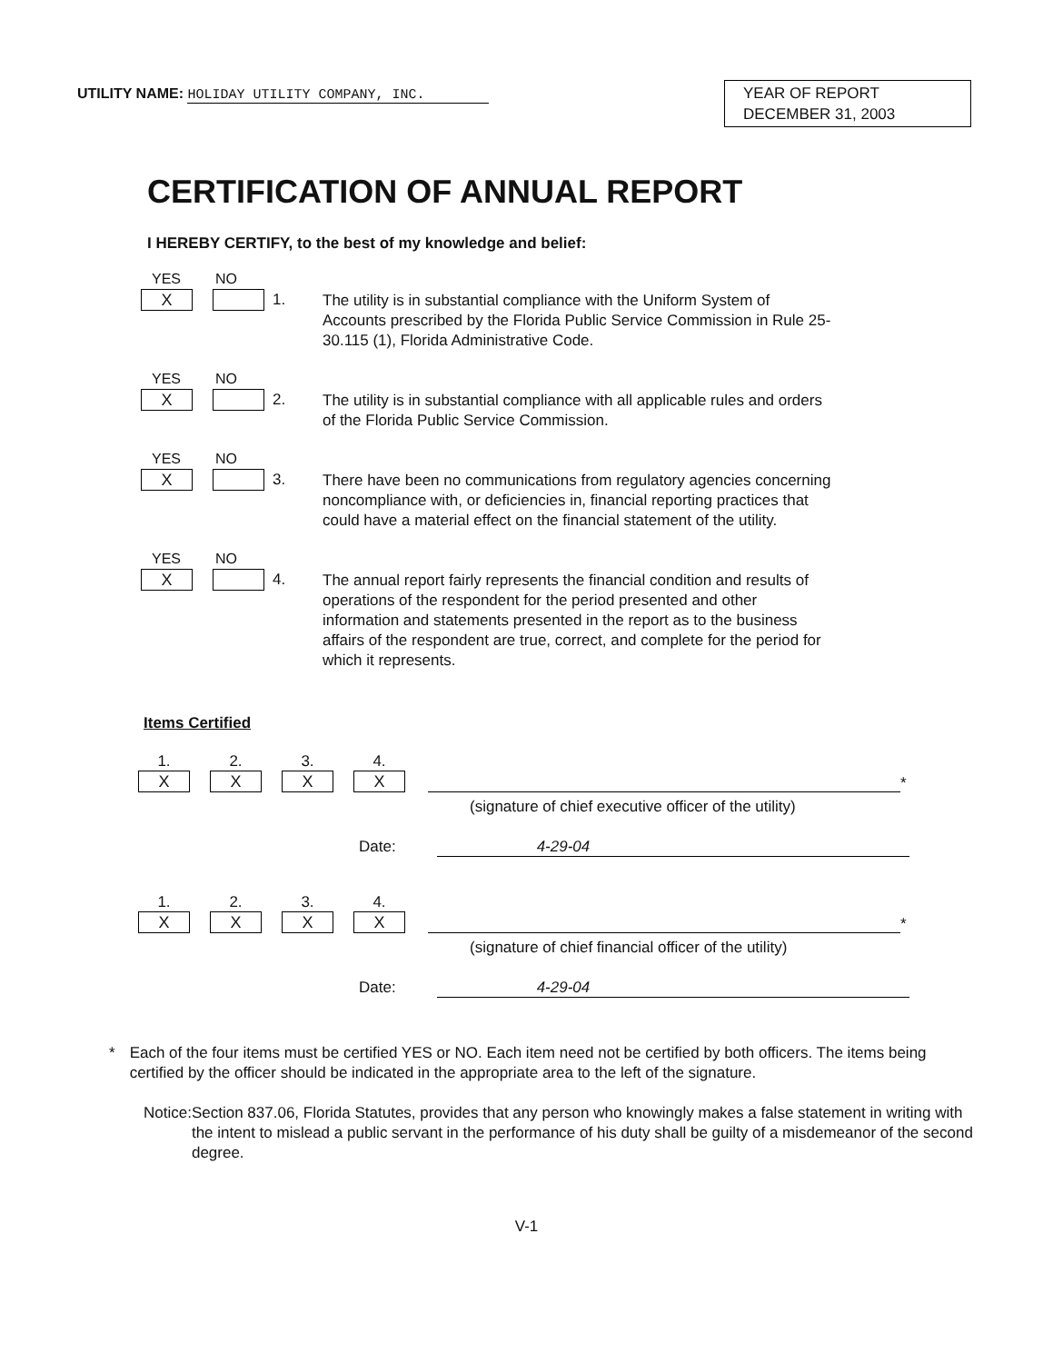UTILITY NAME: HOLIDAY UTILITY COMPANY, INC.
YEAR OF REPORT
DECEMBER 31, 2003
CERTIFICATION OF ANNUAL REPORT
I HEREBY CERTIFY, to the best of my knowledge and belief:
YES NO
X
1.
The utility is in substantial compliance with the Uniform System of Accounts prescribed by the Florida Public Service Commission in Rule 25-30.115 (1), Florida Administrative Code.
YES NO
X
2.
The utility is in substantial compliance with all applicable rules and orders of the Florida Public Service Commission.
YES NO
X
3.
There have been no communications from regulatory agencies concerning noncompliance with, or deficiencies in, financial reporting practices that could have a material effect on the financial statement of the utility.
YES NO
X
4.
The annual report fairly represents the financial condition and results of operations of the respondent for the period presented and other information and statements presented in the report as to the business affairs of the respondent are true, correct, and complete for the period for which it represents.
Items Certified
1.
X
2.
X
3.
X
4.
X
*
(signature of chief executive officer of the utility)
Date: 4-29-04
1.
X
2.
X
3.
X
4.
X
*
(signature of chief financial officer of the utility)
Date: 4-29-04
* Each of the four items must be certified YES or NO. Each item need not be certified by both officers. The items being certified by the officer should be indicated in the appropriate area to the left of the signature.
Notice: Section 837.06, Florida Statutes, provides that any person who knowingly makes a false statement in writing with the intent to mislead a public servant in the performance of his duty shall be guilty of a misdemeanor of the second degree.
V-1